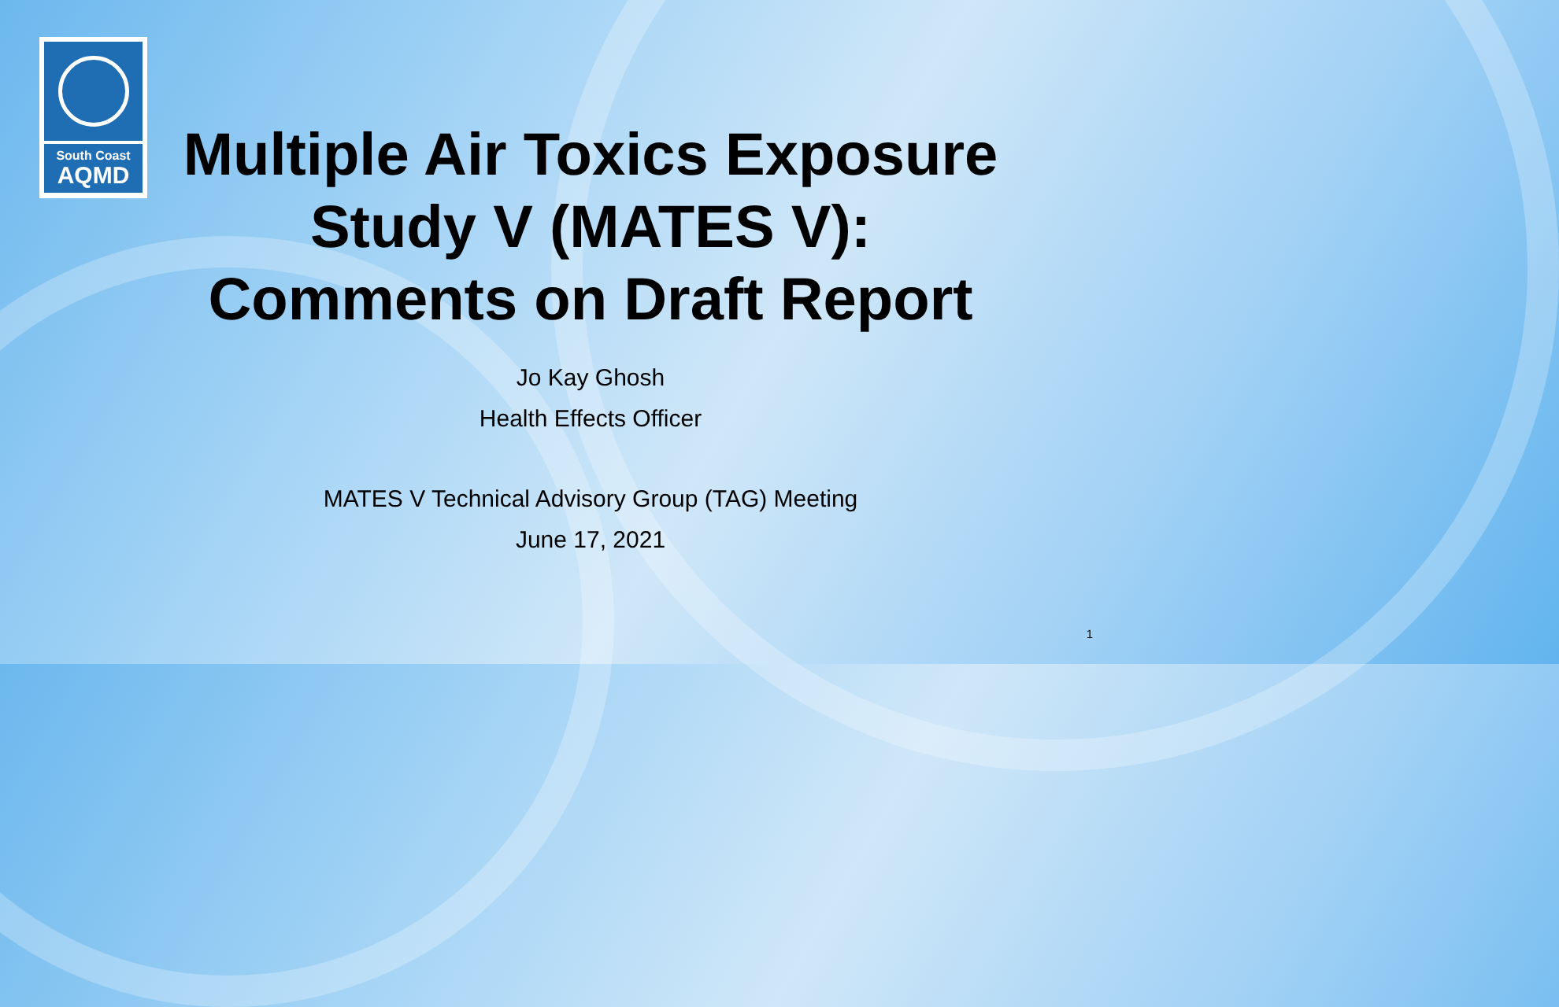South Coast
AQMD
Multiple Air Toxics Exposure
Study V (MATES V):
Comments on Draft Report
Jo Kay Ghosh
Health Effects Officer
MATES V Technical Advisory Group (TAG) Meeting
June 17, 2021
1